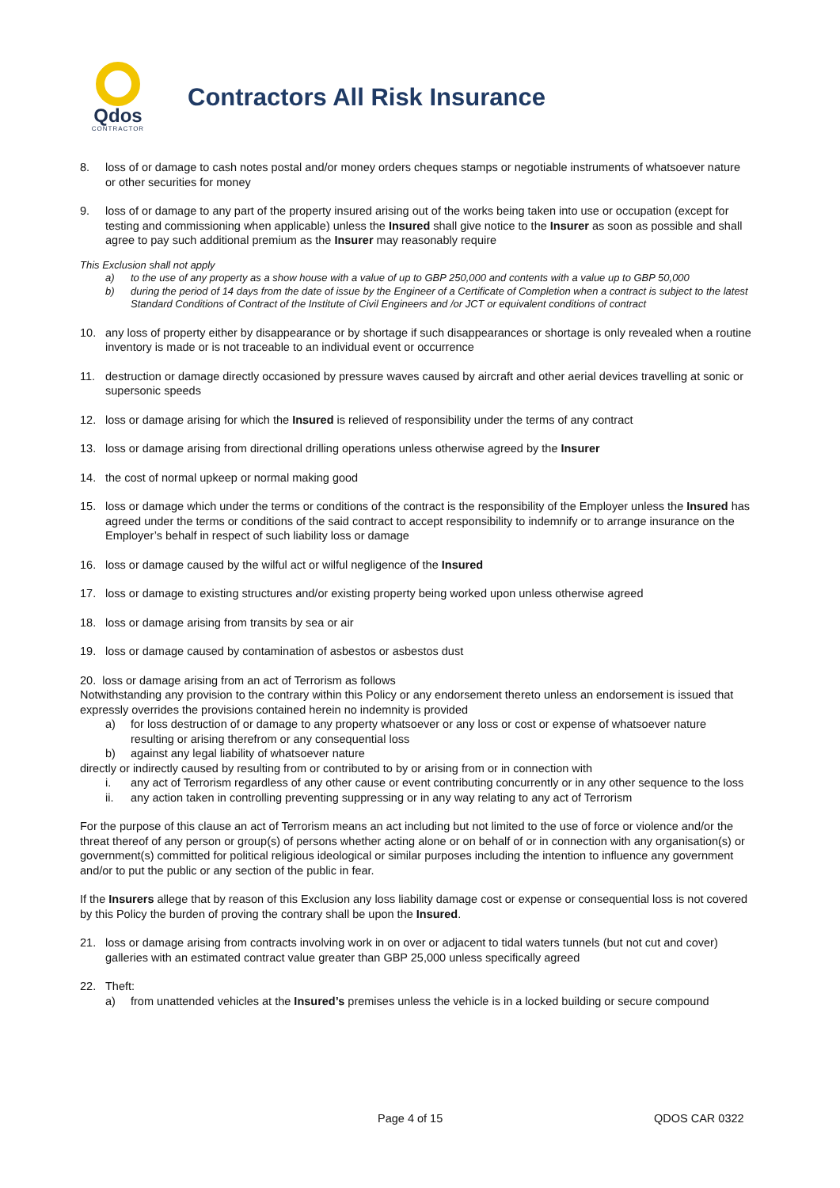Qdos
CONTRACTOR
Contractors All Risk Insurance
8. loss of or damage to cash notes postal and/or money orders cheques stamps or negotiable instruments of whatsoever nature or other securities for money
9. loss of or damage to any part of the property insured arising out of the works being taken into use or occupation (except for testing and commissioning when applicable) unless the Insured shall give notice to the Insurer as soon as possible and shall agree to pay such additional premium as the Insurer may reasonably require
This Exclusion shall not apply
a) to the use of any property as a show house with a value of up to GBP 250,000 and contents with a value up to GBP 50,000
b) during the period of 14 days from the date of issue by the Engineer of a Certificate of Completion when a contract is subject to the latest Standard Conditions of Contract of the Institute of Civil Engineers and /or JCT or equivalent conditions of contract
10. any loss of property either by disappearance or by shortage if such disappearances or shortage is only revealed when a routine inventory is made or is not traceable to an individual event or occurrence
11. destruction or damage directly occasioned by pressure waves caused by aircraft and other aerial devices travelling at sonic or supersonic speeds
12. loss or damage arising for which the Insured is relieved of responsibility under the terms of any contract
13. loss or damage arising from directional drilling operations unless otherwise agreed by the Insurer
14. the cost of normal upkeep or normal making good
15. loss or damage which under the terms or conditions of the contract is the responsibility of the Employer unless the Insured has agreed under the terms or conditions of the said contract to accept responsibility to indemnify or to arrange insurance on the Employer’s behalf in respect of such liability loss or damage
16. loss or damage caused by the wilful act or wilful negligence of the Insured
17. loss or damage to existing structures and/or existing property being worked upon unless otherwise agreed
18. loss or damage arising from transits by sea or air
19. loss or damage caused by contamination of asbestos or asbestos dust
20. loss or damage arising from an act of Terrorism as follows
Notwithstanding any provision to the contrary within this Policy or any endorsement thereto unless an endorsement is issued that expressly overrides the provisions contained herein no indemnity is provided
a) for loss destruction of or damage to any property whatsoever or any loss or cost or expense of whatsoever nature resulting or arising therefrom or any consequential loss
b) against any legal liability of whatsoever nature
directly or indirectly caused by resulting from or contributed to by or arising from or in connection with
i. any act of Terrorism regardless of any other cause or event contributing concurrently or in any other sequence to the loss
ii. any action taken in controlling preventing suppressing or in any way relating to any act of Terrorism
For the purpose of this clause an act of Terrorism means an act including but not limited to the use of force or violence and/or the threat thereof of any person or group(s) of persons whether acting alone or on behalf of or in connection with any organisation(s) or government(s) committed for political religious ideological or similar purposes including the intention to influence any government and/or to put the public or any section of the public in fear.
If the Insurers allege that by reason of this Exclusion any loss liability damage cost or expense or consequential loss is not covered by this Policy the burden of proving the contrary shall be upon the Insured.
21. loss or damage arising from contracts involving work in on over or adjacent to tidal waters tunnels (but not cut and cover) galleries with an estimated contract value greater than GBP 25,000 unless specifically agreed
22. Theft:
a) from unattended vehicles at the Insured’s premises unless the vehicle is in a locked building or secure compound
Page 4 of 15 QDOS CAR 0322